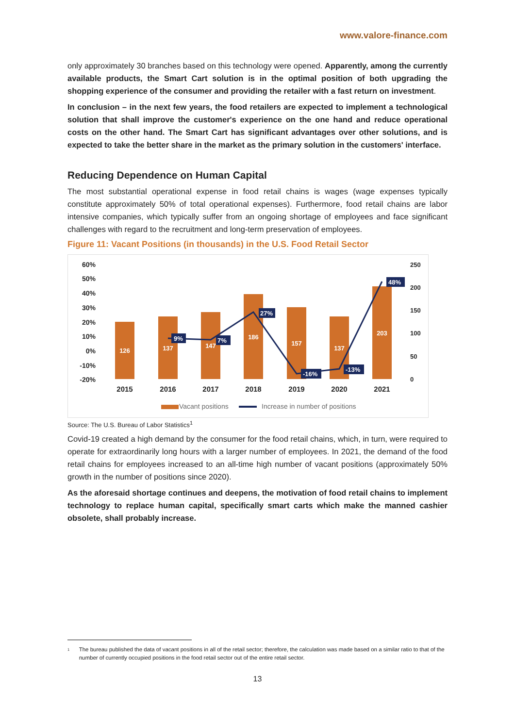www.valore-finance.com
only approximately 30 branches based on this technology were opened. Apparently, among the currently available products, the Smart Cart solution is in the optimal position of both upgrading the shopping experience of the consumer and providing the retailer with a fast return on investment.
In conclusion – in the next few years, the food retailers are expected to implement a technological solution that shall improve the customer's experience on the one hand and reduce operational costs on the other hand. The Smart Cart has significant advantages over other solutions, and is expected to take the better share in the market as the primary solution in the customers' interface.
Reducing Dependence on Human Capital
The most substantial operational expense in food retail chains is wages (wage expenses typically constitute approximately 50% of total operational expenses). Furthermore, food retail chains are labor intensive companies, which typically suffer from an ongoing shortage of employees and face significant challenges with regard to the recruitment and long-term preservation of employees.
Figure 11: Vacant Positions (in thousands) in the U.S. Food Retail Sector
60%
50%
40%
30%
20%
10%
0%
-10%
-20%
250
200
150
100
50
0
126
137
147
186
157
137
203
9%
7%
27%
-16%
-13%
48%
2015
2016
2017
2018
2019
2020
2021
Vacant positions
Increase in number of positions
Source: The U.S. Bureau of Labor Statistics<sup>1</sup>
Covid-19 created a high demand by the consumer for the food retail chains, which, in turn, were required to operate for extraordinarily long hours with a larger number of employees. In 2021, the demand of the food retail chains for employees increased to an all-time high number of vacant positions (approximately 50% growth in the number of positions since 2020).
As the aforesaid shortage continues and deepens, the motivation of food retail chains to implement technology to replace human capital, specifically smart carts which make the manned cashier obsolete, shall probably increase.
<sup>1</sup> The bureau published the data of vacant positions in all of the retail sector; therefore, the calculation was made based on a similar ratio to that of the number of currently occupied positions in the food retail sector out of the entire retail sector.
13